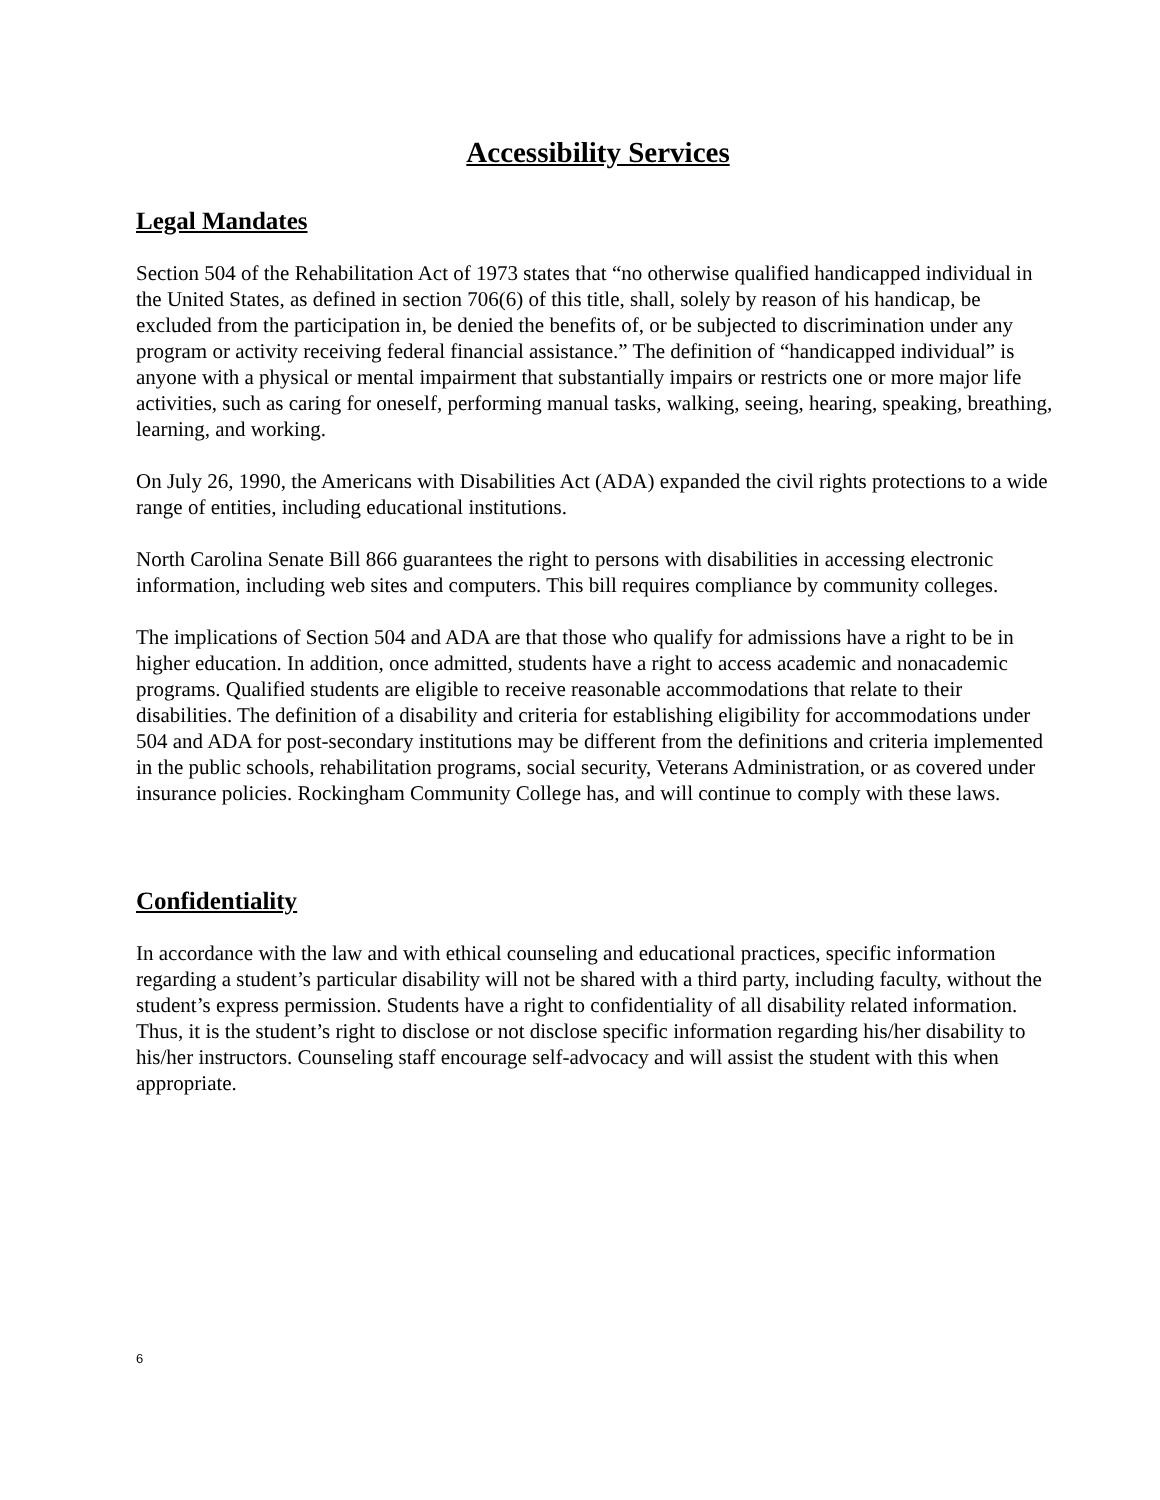Accessibility Services
Legal Mandates
Section 504 of the Rehabilitation Act of 1973 states that “no otherwise qualified handicapped individual in the United States, as defined in section 706(6) of this title, shall, solely by reason of his handicap, be excluded from the participation in, be denied the benefits of, or be subjected to discrimination under any program or activity receiving federal financial assistance.” The definition of “handicapped individual” is anyone with a physical or mental impairment that substantially impairs or restricts one or more major life activities, such as caring for oneself, performing manual tasks, walking, seeing, hearing, speaking, breathing, learning, and working.
On July 26, 1990, the Americans with Disabilities Act (ADA) expanded the civil rights protections to a wide range of entities, including educational institutions.
North Carolina Senate Bill 866 guarantees the right to persons with disabilities in accessing electronic information, including web sites and computers. This bill requires compliance by community colleges.
The implications of Section 504 and ADA are that those who qualify for admissions have a right to be in higher education. In addition, once admitted, students have a right to access academic and nonacademic programs. Qualified students are eligible to receive reasonable accommodations that relate to their disabilities. The definition of a disability and criteria for establishing eligibility for accommodations under 504 and ADA for post-secondary institutions may be different from the definitions and criteria implemented in the public schools, rehabilitation programs, social security, Veterans Administration, or as covered under insurance policies. Rockingham Community College has, and will continue to comply with these laws.
Confidentiality
In accordance with the law and with ethical counseling and educational practices, specific information regarding a student’s particular disability will not be shared with a third party, including faculty, without the student’s express permission. Students have a right to confidentiality of all disability related information. Thus, it is the student’s right to disclose or not disclose specific information regarding his/her disability to his/her instructors. Counseling staff encourage self-advocacy and will assist the student with this when appropriate.
6